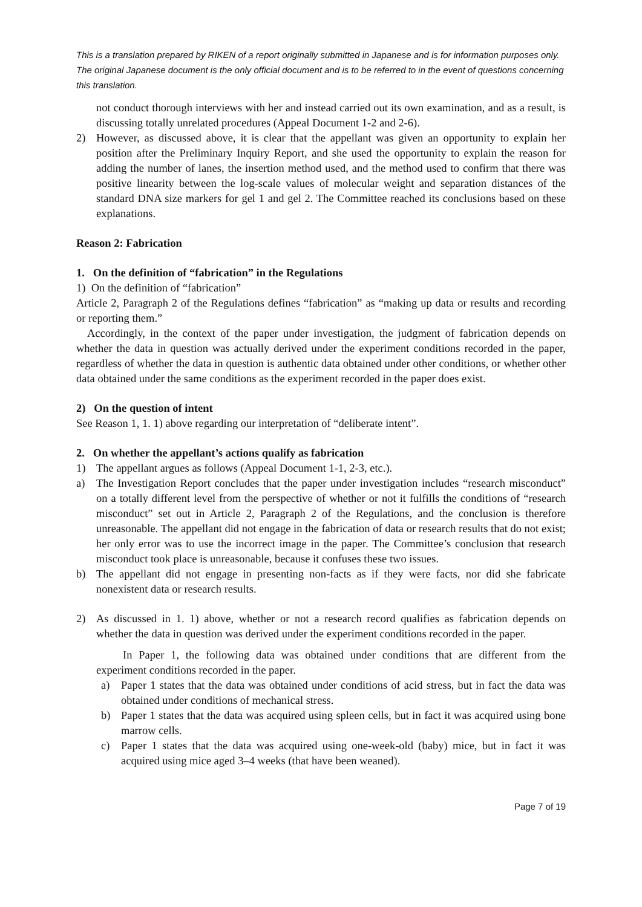This is a translation prepared by RIKEN of a report originally submitted in Japanese and is for information purposes only. The original Japanese document is the only official document and is to be referred to in the event of questions concerning this translation.
not conduct thorough interviews with her and instead carried out its own examination, and as a result, is discussing totally unrelated procedures (Appeal Document 1-2 and 2-6).
2) However, as discussed above, it is clear that the appellant was given an opportunity to explain her position after the Preliminary Inquiry Report, and she used the opportunity to explain the reason for adding the number of lanes, the insertion method used, and the method used to confirm that there was positive linearity between the log-scale values of molecular weight and separation distances of the standard DNA size markers for gel 1 and gel 2. The Committee reached its conclusions based on these explanations.
Reason 2: Fabrication
1. On the definition of “fabrication” in the Regulations
1) On the definition of “fabrication”
Article 2, Paragraph 2 of the Regulations defines “fabrication” as “making up data or results and recording or reporting them.”
Accordingly, in the context of the paper under investigation, the judgment of fabrication depends on whether the data in question was actually derived under the experiment conditions recorded in the paper, regardless of whether the data in question is authentic data obtained under other conditions, or whether other data obtained under the same conditions as the experiment recorded in the paper does exist.
2) On the question of intent
See Reason 1, 1. 1) above regarding our interpretation of “deliberate intent”.
2. On whether the appellant’s actions qualify as fabrication
1) The appellant argues as follows (Appeal Document 1-1, 2-3, etc.).
a) The Investigation Report concludes that the paper under investigation includes “research misconduct” on a totally different level from the perspective of whether or not it fulfills the conditions of “research misconduct” set out in Article 2, Paragraph 2 of the Regulations, and the conclusion is therefore unreasonable. The appellant did not engage in the fabrication of data or research results that do not exist; her only error was to use the incorrect image in the paper. The Committee’s conclusion that research misconduct took place is unreasonable, because it confuses these two issues.
b) The appellant did not engage in presenting non-facts as if they were facts, nor did she fabricate nonexistent data or research results.
2) As discussed in 1. 1) above, whether or not a research record qualifies as fabrication depends on whether the data in question was derived under the experiment conditions recorded in the paper.
In Paper 1, the following data was obtained under conditions that are different from the experiment conditions recorded in the paper.
a) Paper 1 states that the data was obtained under conditions of acid stress, but in fact the data was obtained under conditions of mechanical stress.
b) Paper 1 states that the data was acquired using spleen cells, but in fact it was acquired using bone marrow cells.
c) Paper 1 states that the data was acquired using one-week-old (baby) mice, but in fact it was acquired using mice aged 3–4 weeks (that have been weaned).
Page 7 of 19